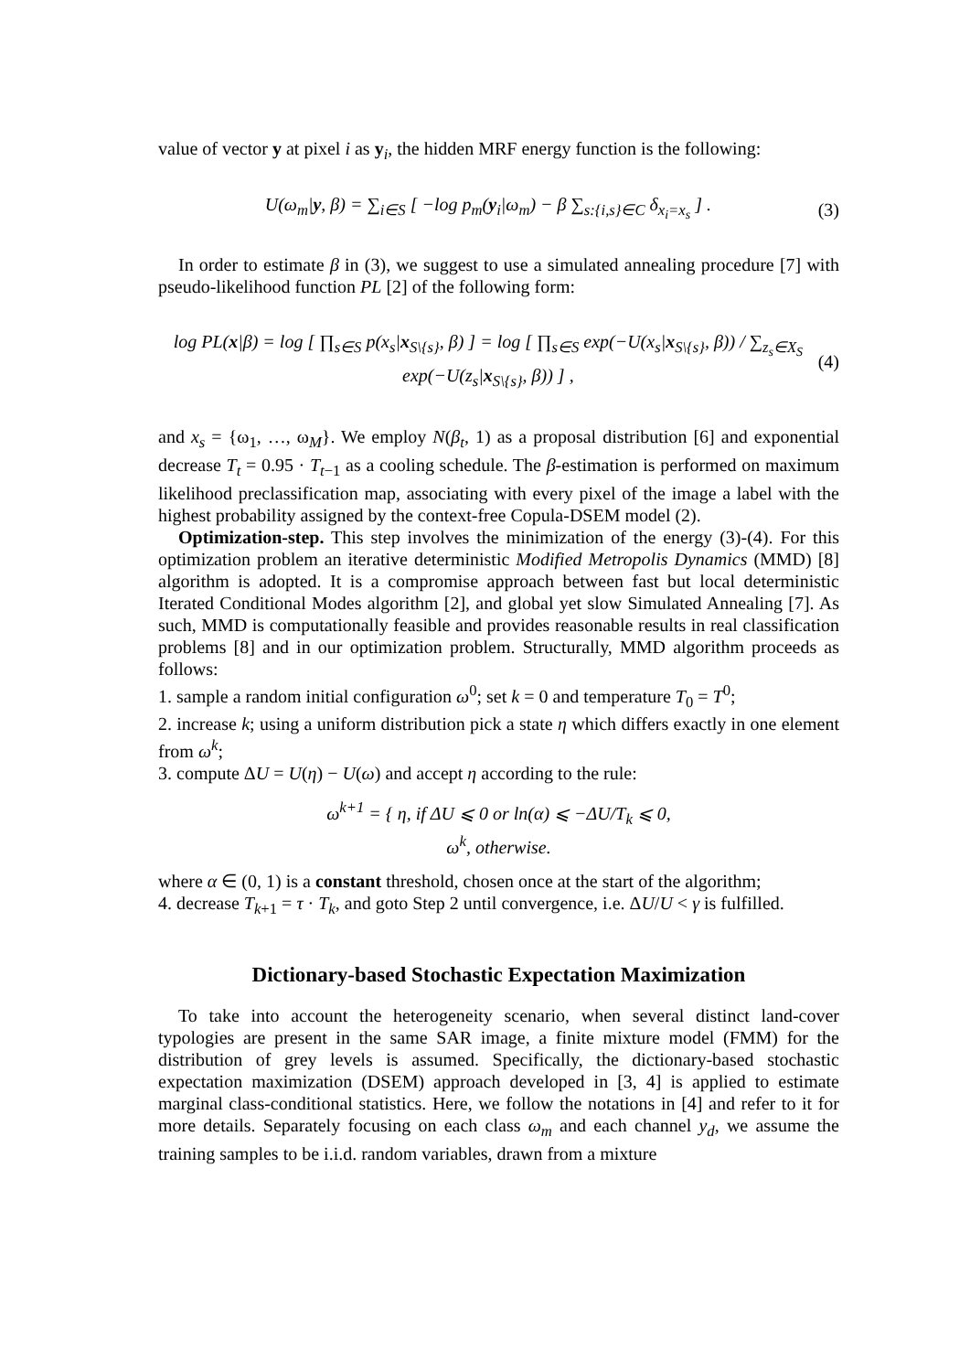value of vector y at pixel i as y<sub>i</sub>, the hidden MRF energy function is the following:
U(ω<sub>m</sub>|y, β) = ∑<sub>i∈S</sub> [ −log p<sub>m</sub>(y<sub>i</sub>|ω<sub>m</sub>) − β ∑<sub>s:{i,s}∈C</sub> δ<sub>x<sub>i</sub>=x<sub>s</sub></sub> ] . (3)
In order to estimate β in (3), we suggest to use a simulated annealing procedure [7] with pseudo-likelihood function PL [2] of the following form:
log PL(x|β) = log [ ∏<sub>s∈S</sub> p(x<sub>s</sub>|x<sub>S\{s}</sub>, β) ] = log [ ∏<sub>s∈S</sub> exp(−U(x<sub>s</sub>|x<sub>S\{s}</sub>, β)) / ∑<sub>z<sub>s</sub>∈X<sub>S</sub></sub> exp(−U(z<sub>s</sub>|x<sub>S\{s}</sub>, β)) ] , (4)
and x<sub>s</sub> = {ω<sub>1</sub>, …, ω<sub>M</sub>}. We employ N(β<sub>t</sub>, 1) as a proposal distribution [6] and exponential decrease T<sub>t</sub> = 0.95 · T<sub>t−1</sub> as a cooling schedule. The β-estimation is performed on maximum likelihood preclassification map, associating with every pixel of the image a label with the highest probability assigned by the context-free Copula-DSEM model (2).
Optimization-step. This step involves the minimization of the energy (3)-(4). For this optimization problem an iterative deterministic Modified Metropolis Dynamics (MMD) [8] algorithm is adopted. It is a compromise approach between fast but local deterministic Iterated Conditional Modes algorithm [2], and global yet slow Simulated Annealing [7]. As such, MMD is computationally feasible and provides reasonable results in real classification problems [8] and in our optimization problem. Structurally, MMD algorithm proceeds as follows:
1. sample a random initial configuration ω<sup>0</sup>; set k = 0 and temperature T<sub>0</sub> = T<sup>0</sup>;
2. increase k; using a uniform distribution pick a state η which differs exactly in one element from ω<sup>k</sup>;
3. compute ΔU = U(η) − U(ω) and accept η according to the rule:
ω<sup>k+1</sup> = { η, if ΔU ⩽ 0 or ln(α) ⩽ −ΔU/T<sub>k</sub> ⩽ 0,
ω<sup>k</sup>, otherwise.
where α ∈ (0, 1) is a constant threshold, chosen once at the start of the algorithm;
4. decrease T<sub>k+1</sub> = τ · T<sub>k</sub>, and goto Step 2 until convergence, i.e. ΔU/U < γ is fulfilled.
Dictionary-based Stochastic Expectation Maximization
To take into account the heterogeneity scenario, when several distinct land-cover typologies are present in the same SAR image, a finite mixture model (FMM) for the distribution of grey levels is assumed. Specifically, the dictionary-based stochastic expectation maximization (DSEM) approach developed in [3, 4] is applied to estimate marginal class-conditional statistics. Here, we follow the notations in [4] and refer to it for more details. Separately focusing on each class ω<sub>m</sub> and each channel y<sub>d</sub>, we assume the training samples to be i.i.d. random variables, drawn from a mixture